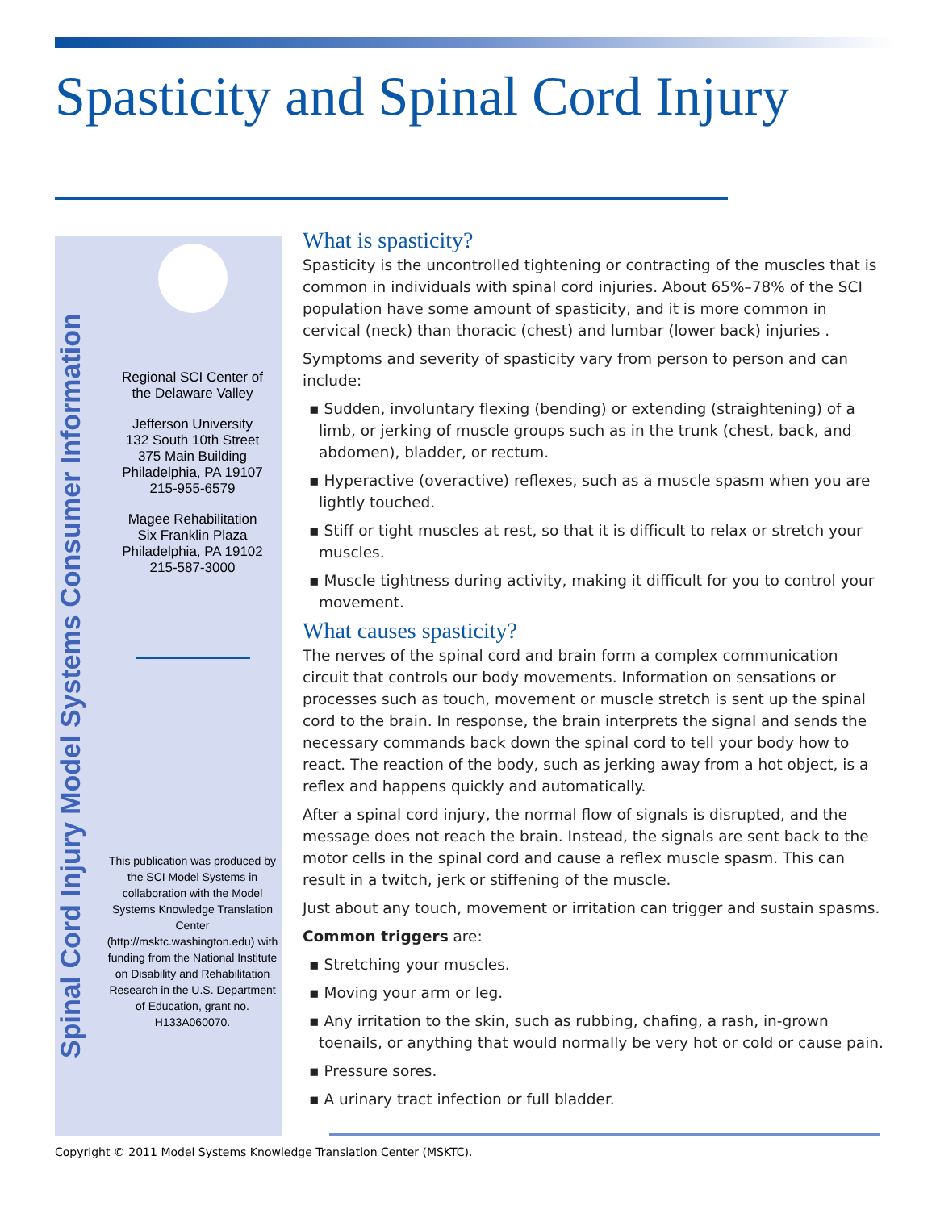Spasticity and Spinal Cord Injury
Spinal Cord Injury Model Systems Consumer Information
Regional SCI Center of
the Delaware Valley
Jefferson University
132 South 10th Street
375 Main Building
Philadelphia, PA 19107
215-955-6579
Magee Rehabilitation
Six Franklin Plaza
Philadelphia, PA 19102
215-587-3000
This publication was produced by the SCI Model Systems in collaboration with the Model Systems Knowledge Translation Center (http://msktc.washington.edu) with funding from the National Institute on Disability and Rehabilitation Research in the U.S. Department of Education, grant no. H133A060070.
What is spasticity?
Spasticity is the uncontrolled tightening or contracting of the muscles that is common in individuals with spinal cord injuries. About 65%–78% of the SCI population have some amount of spasticity, and it is more common in cervical (neck) than thoracic (chest) and lumbar (lower back) injuries .
Symptoms and severity of spasticity vary from person to person and can include:
▪ Sudden, involuntary flexing (bending) or extending (straightening) of a limb, or jerking of muscle groups such as in the trunk (chest, back, and abdomen), bladder, or rectum.
▪ Hyperactive (overactive) reflexes, such as a muscle spasm when you are lightly touched.
▪ Stiff or tight muscles at rest, so that it is difficult to relax or stretch your muscles.
▪ Muscle tightness during activity, making it difficult for you to control your movement.
What causes spasticity?
The nerves of the spinal cord and brain form a complex communication circuit that controls our body movements. Information on sensations or processes such as touch, movement or muscle stretch is sent up the spinal cord to the brain. In response, the brain interprets the signal and sends the necessary commands back down the spinal cord to tell your body how to react. The reaction of the body, such as jerking away from a hot object, is a reflex and happens quickly and automatically.
After a spinal cord injury, the normal flow of signals is disrupted, and the message does not reach the brain. Instead, the signals are sent back to the motor cells in the spinal cord and cause a reflex muscle spasm. This can result in a twitch, jerk or stiffening of the muscle.
Just about any touch, movement or irritation can trigger and sustain spasms.
Common triggers are:
▪ Stretching your muscles.
▪ Moving your arm or leg.
▪ Any irritation to the skin, such as rubbing, chafing, a rash, in-grown toenails, or anything that would normally be very hot or cold or cause pain.
▪ Pressure sores.
▪ A urinary tract infection or full bladder.
Copyright © 2011 Model Systems Knowledge Translation Center (MSKTC).